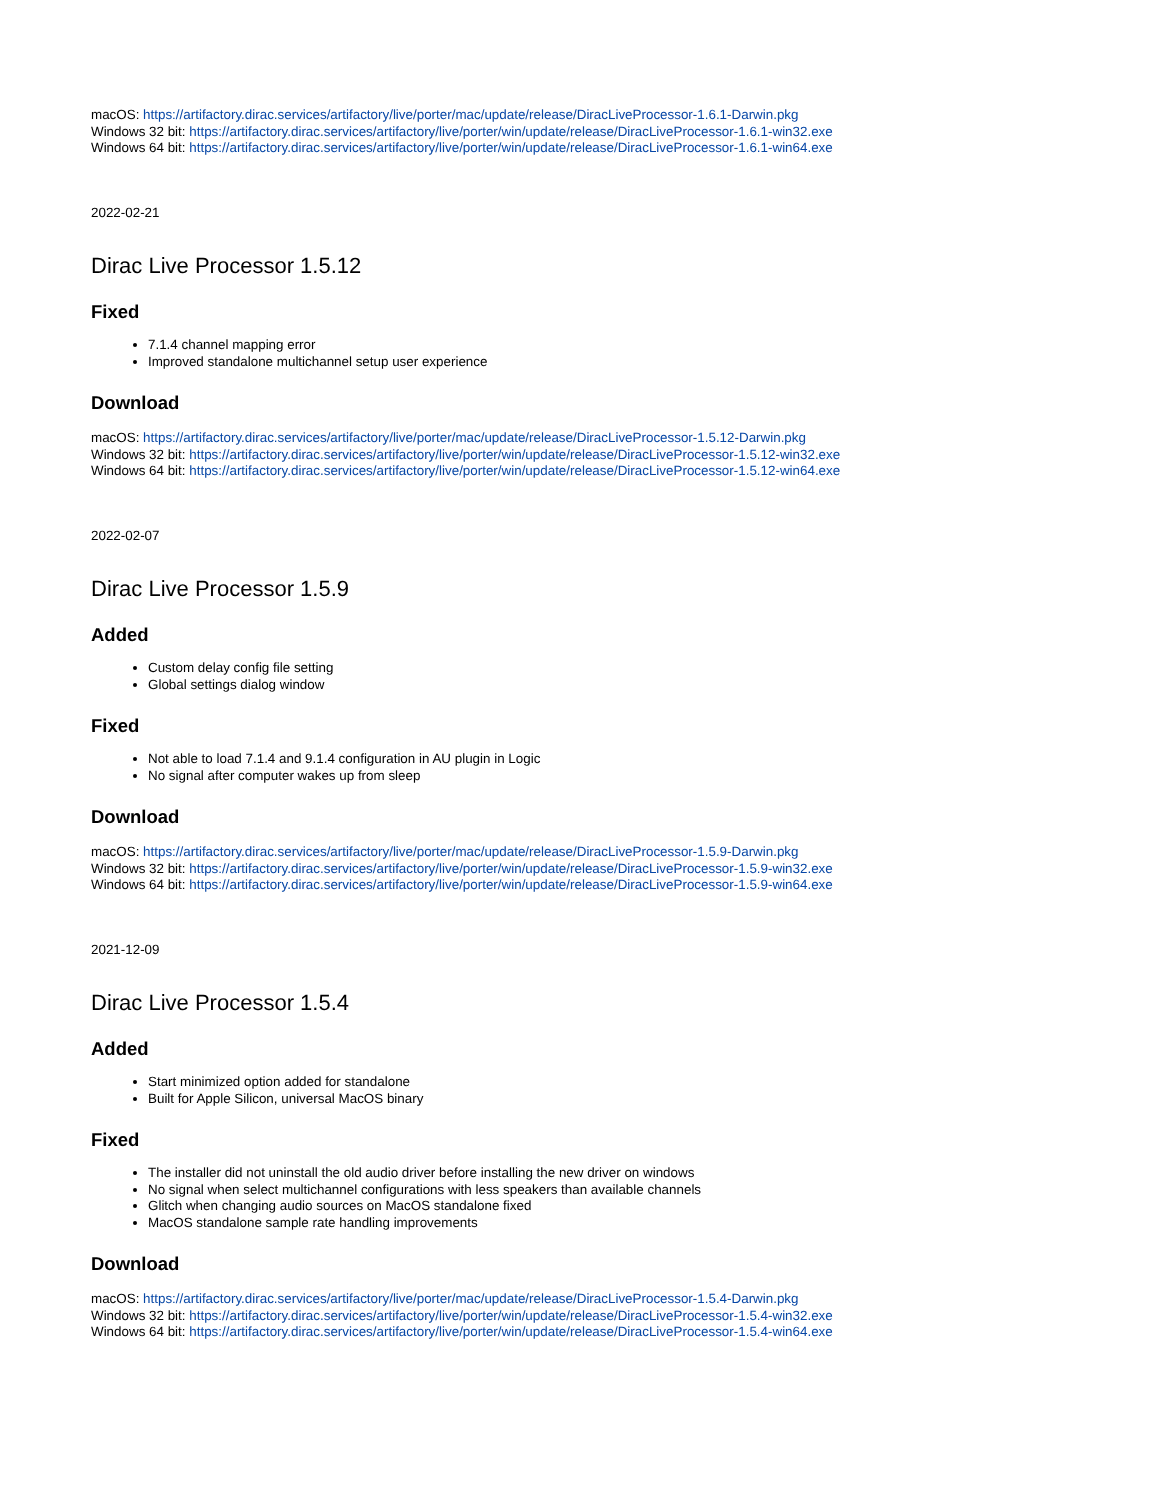macOS: https://artifactory.dirac.services/artifactory/live/porter/mac/update/release/DiracLiveProcessor-1.6.1-Darwin.pkg
Windows 32 bit: https://artifactory.dirac.services/artifactory/live/porter/win/update/release/DiracLiveProcessor-1.6.1-win32.exe
Windows 64 bit: https://artifactory.dirac.services/artifactory/live/porter/win/update/release/DiracLiveProcessor-1.6.1-win64.exe
2022-02-21
Dirac Live Processor 1.5.12
Fixed
7.1.4 channel mapping error
Improved standalone multichannel setup user experience
Download
macOS: https://artifactory.dirac.services/artifactory/live/porter/mac/update/release/DiracLiveProcessor-1.5.12-Darwin.pkg
Windows 32 bit: https://artifactory.dirac.services/artifactory/live/porter/win/update/release/DiracLiveProcessor-1.5.12-win32.exe
Windows 64 bit: https://artifactory.dirac.services/artifactory/live/porter/win/update/release/DiracLiveProcessor-1.5.12-win64.exe
2022-02-07
Dirac Live Processor 1.5.9
Added
Custom delay config file setting
Global settings dialog window
Fixed
Not able to load 7.1.4 and 9.1.4 configuration in AU plugin in Logic
No signal after computer wakes up from sleep
Download
macOS: https://artifactory.dirac.services/artifactory/live/porter/mac/update/release/DiracLiveProcessor-1.5.9-Darwin.pkg
Windows 32 bit: https://artifactory.dirac.services/artifactory/live/porter/win/update/release/DiracLiveProcessor-1.5.9-win32.exe
Windows 64 bit: https://artifactory.dirac.services/artifactory/live/porter/win/update/release/DiracLiveProcessor-1.5.9-win64.exe
2021-12-09
Dirac Live Processor 1.5.4
Added
Start minimized option added for standalone
Built for Apple Silicon, universal MacOS binary
Fixed
The installer did not uninstall the old audio driver before installing the new driver on windows
No signal when select multichannel configurations with less speakers than available channels
Glitch when changing audio sources on MacOS standalone fixed
MacOS standalone sample rate handling improvements
Download
macOS: https://artifactory.dirac.services/artifactory/live/porter/mac/update/release/DiracLiveProcessor-1.5.4-Darwin.pkg
Windows 32 bit: https://artifactory.dirac.services/artifactory/live/porter/win/update/release/DiracLiveProcessor-1.5.4-win32.exe
Windows 64 bit: https://artifactory.dirac.services/artifactory/live/porter/win/update/release/DiracLiveProcessor-1.5.4-win64.exe